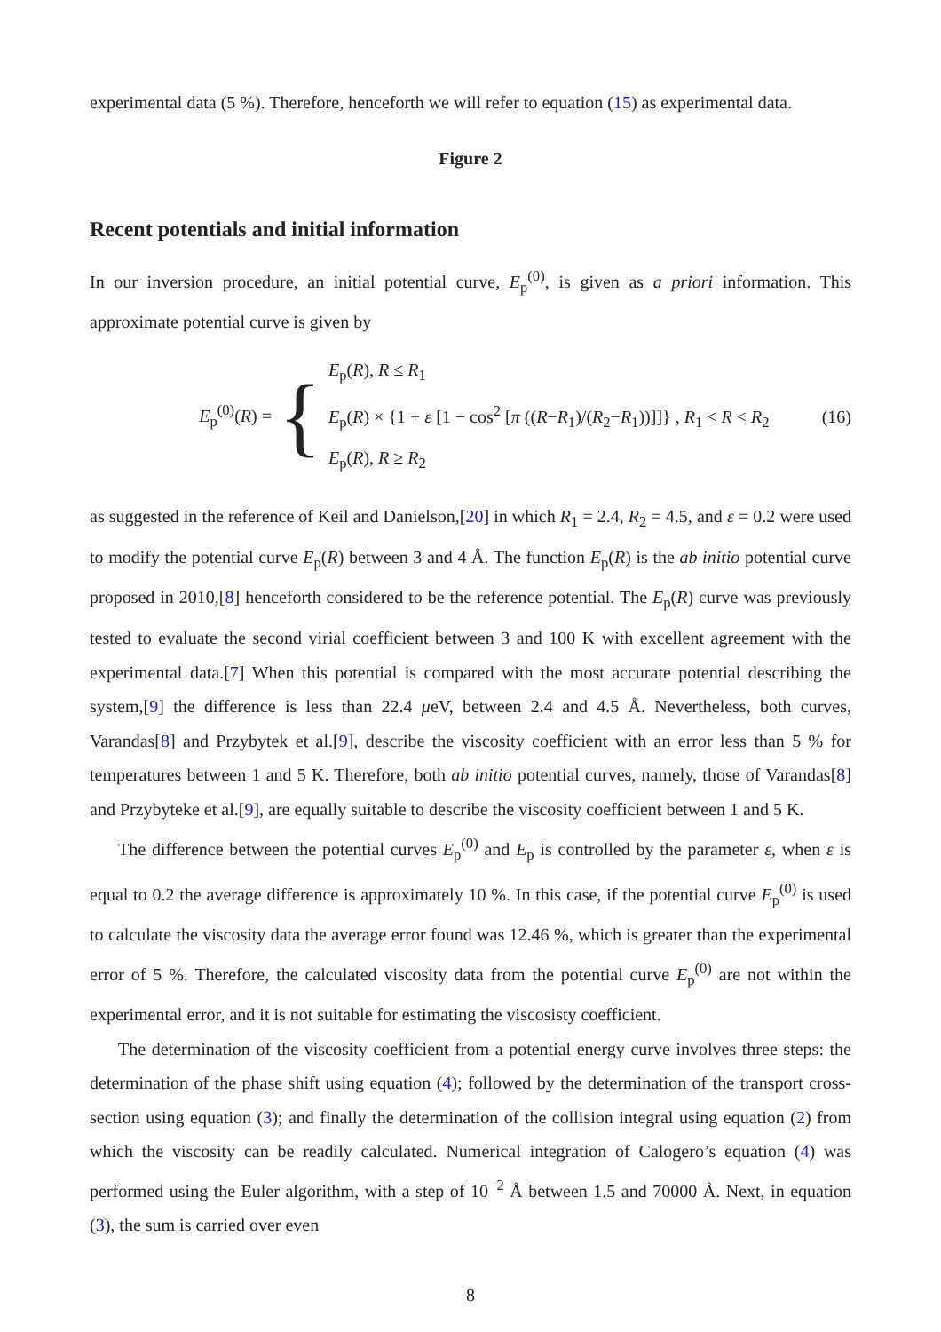experimental data (5 %). Therefore, henceforth we will refer to equation (15) as experimental data.
Figure 2
Recent potentials and initial information
In our inversion procedure, an initial potential curve, E<sub>p</sub><sup>(0)</sup>, is given as a priori information. This approximate potential curve is given by
E<sub>p</sub><sup>(0)</sup>(R) =
{
E<sub>p</sub>(R), R ≤ R<sub>1</sub>
E<sub>p</sub>(R) × {1 + ε [1 − cos<sup>2</sup> [π ((R−R<sub>1</sub>)/(R<sub>2</sub>−R<sub>1</sub>))]]} , R<sub>1</sub> < R < R<sub>2</sub>
E<sub>p</sub>(R), R ≥ R<sub>2</sub>
(16)
as suggested in the reference of Keil and Danielson,[20] in which R<sub>1</sub> = 2.4, R<sub>2</sub> = 4.5, and ε = 0.2 were used to modify the potential curve E<sub>p</sub>(R) between 3 and 4 Å. The function E<sub>p</sub>(R) is the ab initio potential curve proposed in 2010,[8] henceforth considered to be the reference potential. The E<sub>p</sub>(R) curve was previously tested to evaluate the second virial coefficient between 3 and 100 K with excellent agreement with the experimental data.[7] When this potential is compared with the most accurate potential describing the system,[9] the difference is less than 22.4 μeV, between 2.4 and 4.5 Å. Nevertheless, both curves, Varandas[8] and Przybytek et al.[9], describe the viscosity coefficient with an error less than 5 % for temperatures between 1 and 5 K. Therefore, both ab initio potential curves, namely, those of Varandas[8] and Przybyteke et al.[9], are equally suitable to describe the viscosity coefficient between 1 and 5 K.
The difference between the potential curves E<sub>p</sub><sup>(0)</sup> and E<sub>p</sub> is controlled by the parameter ε, when ε is equal to 0.2 the average difference is approximately 10 %. In this case, if the potential curve E<sub>p</sub><sup>(0)</sup> is used to calculate the viscosity data the average error found was 12.46 %, which is greater than the experimental error of 5 %. Therefore, the calculated viscosity data from the potential curve E<sub>p</sub><sup>(0)</sup> are not within the experimental error, and it is not suitable for estimating the viscosisty coefficient.
The determination of the viscosity coefficient from a potential energy curve involves three steps: the determination of the phase shift using equation (4); followed by the determination of the transport cross-section using equation (3); and finally the determination of the collision integral using equation (2) from which the viscosity can be readily calculated. Numerical integration of Calogero’s equation (4) was performed using the Euler algorithm, with a step of 10<sup>−2</sup> Å between 1.5 and 70000 Å. Next, in equation (3), the sum is carried over even
8